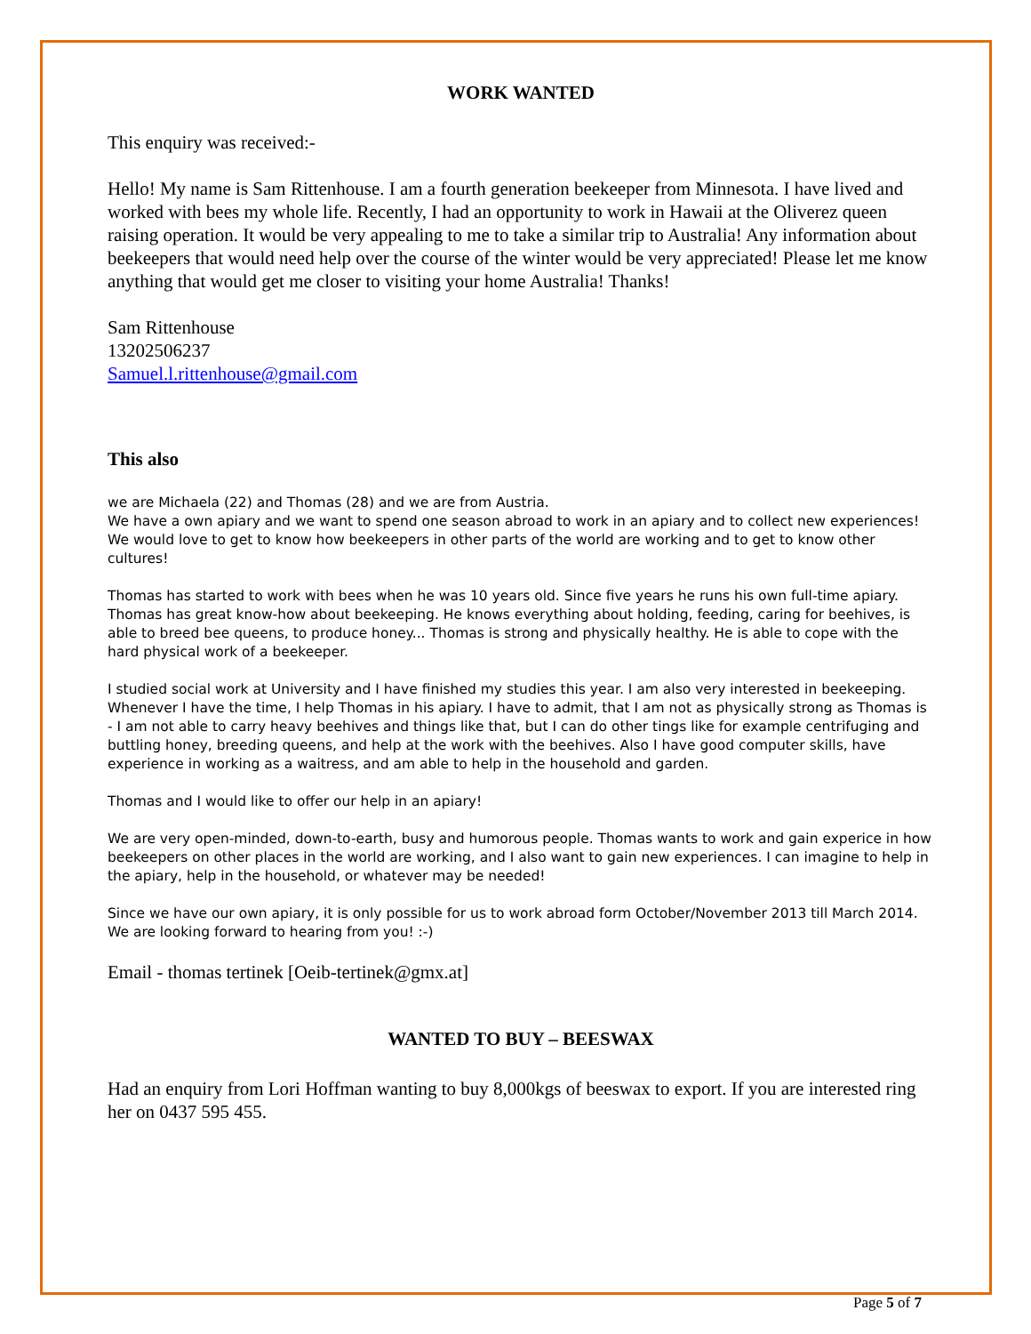WORK WANTED
This enquiry was received:-
Hello! My name is Sam Rittenhouse. I am a fourth generation beekeeper from Minnesota. I have lived and worked with bees my whole life. Recently, I had an opportunity to work in Hawaii at the Oliverez queen raising operation. It would be very appealing to me to take a similar trip to Australia! Any information about beekeepers that would need help over the course of the winter would be very appreciated! Please let me know anything that would get me closer to visiting your home Australia! Thanks!
Sam Rittenhouse
13202506237
Samuel.l.rittenhouse@gmail.com
This also
we are Michaela (22) and Thomas (28) and we are from Austria.
We have a own apiary and we want to spend one season abroad to work in an apiary and to collect new experiences!
We would love to get to know how beekeepers in other parts of the world are working and to get to know other cultures!
Thomas has started to work with bees when he was 10 years old. Since five years he runs his own full-time apiary. Thomas has great know-how about beekeeping. He knows everything about holding, feeding, caring for beehives, is able to breed bee queens, to produce honey... Thomas is strong and physically healthy. He is able to cope with the hard physical work of a beekeeper.
I studied social work at University and I have finished my studies this year. I am also very interested in beekeeping. Whenever I have the time, I help Thomas in his apiary. I have to admit, that I am not as physically strong as Thomas is - I am not able to carry heavy beehives and things like that, but I can do other tings like for example centrifuging and buttling honey, breeding queens, and help at the work with the beehives. Also I have good computer skills, have experience in working as a waitress, and am able to help in the household and garden.
Thomas and I would like to offer our help in an apiary!
We are very open-minded, down-to-earth, busy and humorous people. Thomas wants to work and gain experice in how beekeepers on other places in the world are working, and I also want to gain new experiences. I can imagine to help in the apiary, help in the household, or whatever may be needed!
Since we have our own apiary, it is only possible for us to work abroad form October/November 2013 till March 2014. We are looking forward to hearing from you! :-)
Email - thomas tertinek [Oeib-tertinek@gmx.at]
WANTED TO BUY – BEESWAX
Had an enquiry from Lori Hoffman wanting to buy 8,000kgs of beeswax to export. If you are interested ring her on 0437 595 455.
Page 5 of 7